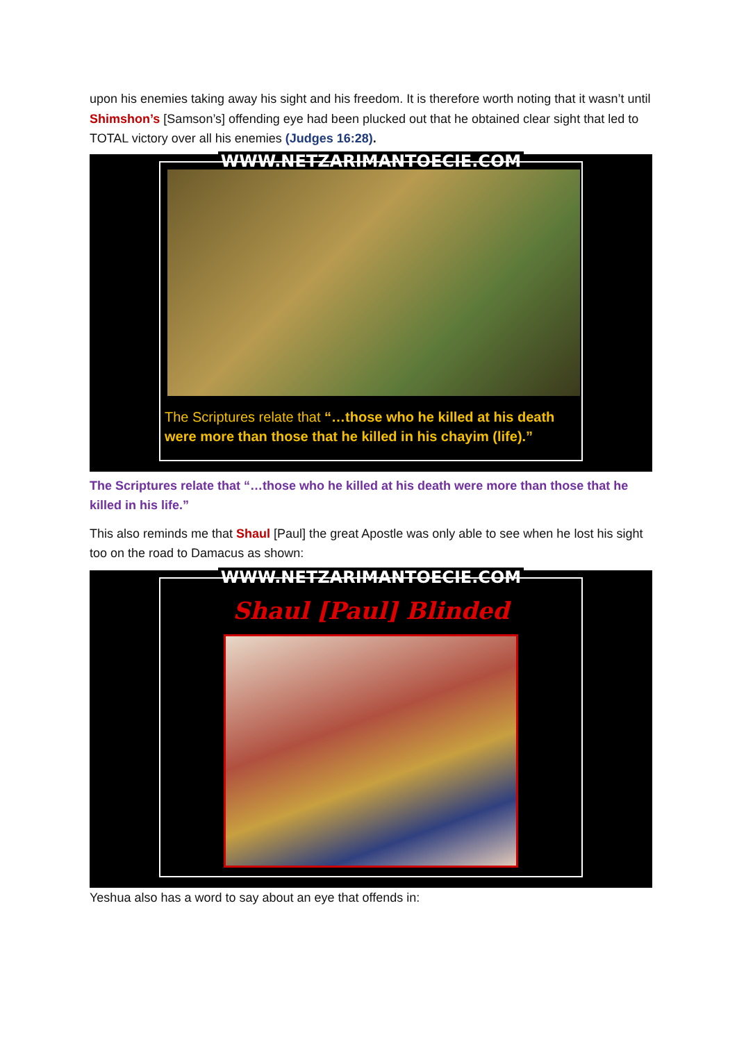upon his enemies taking away his sight and his freedom. It is therefore worth noting that it wasn’t until Shimshon’s [Samson’s] offending eye had been plucked out that he obtained clear sight that led to TOTAL victory over all his enemies (Judges 16:28).
WWW.NETZARIMANTOECIE.COM
The Scriptures relate that “…those who he killed at his death were more than those that he killed in his chayim (life).”
The Scriptures relate that “…those who he killed at his death were more than those that he killed in his life.”
This also reminds me that Shaul [Paul] the great Apostle was only able to see when he lost his sight too on the road to Damacus as shown:
WWW.NETZARIMANTOECIE.COM Shaul [Paul] Blinded
Yeshua also has a word to say about an eye that offends in: